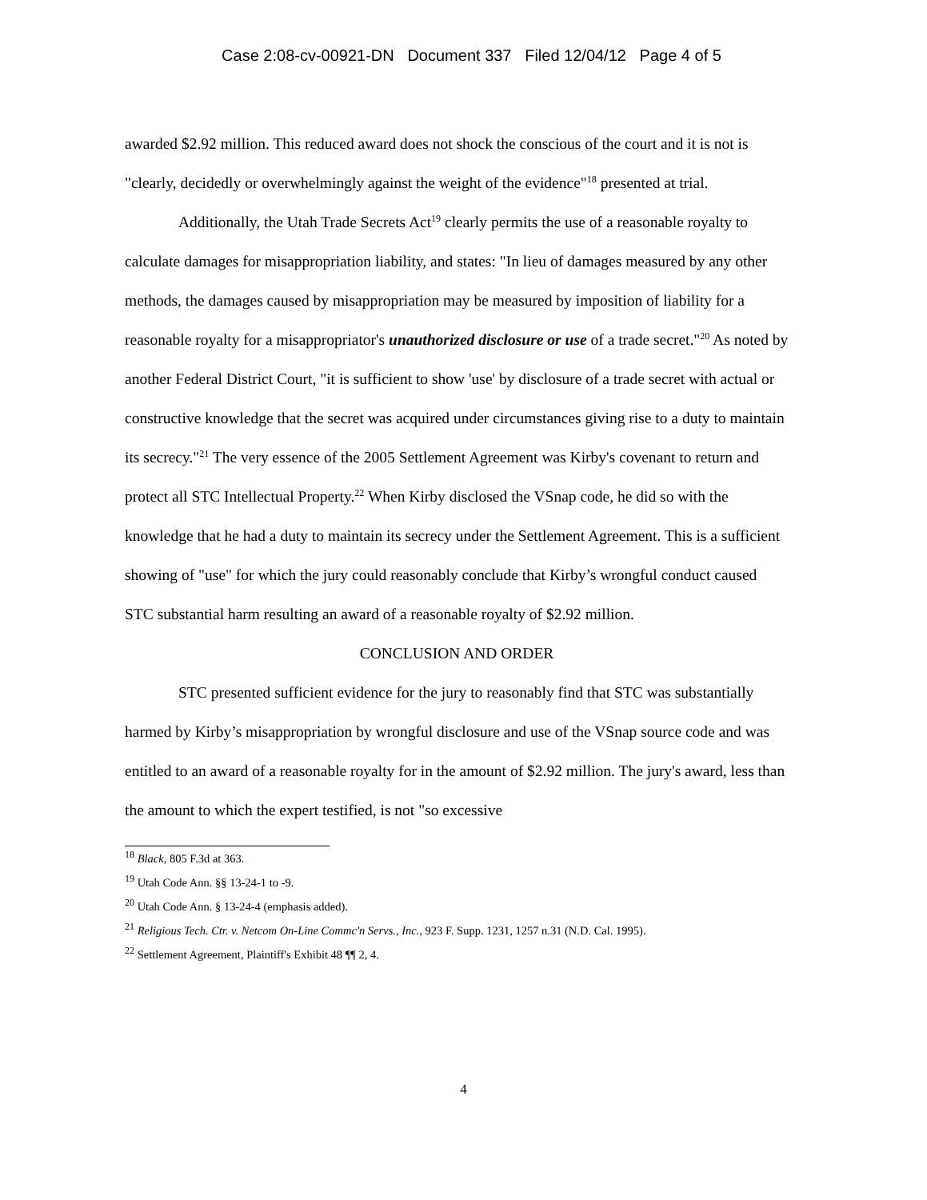Case 2:08-cv-00921-DN Document 337 Filed 12/04/12 Page 4 of 5
awarded $2.92 million. This reduced award does not shock the conscious of the court and it is not is "clearly, decidedly or overwhelmingly against the weight of the evidence"<sup>18</sup> presented at trial.
Additionally, the Utah Trade Secrets Act<sup>19</sup> clearly permits the use of a reasonable royalty to calculate damages for misappropriation liability, and states: "In lieu of damages measured by any other methods, the damages caused by misappropriation may be measured by imposition of liability for a reasonable royalty for a misappropriator's unauthorized disclosure or use of a trade secret."<sup>20</sup> As noted by another Federal District Court, "it is sufficient to show 'use' by disclosure of a trade secret with actual or constructive knowledge that the secret was acquired under circumstances giving rise to a duty to maintain its secrecy."<sup>21</sup> The very essence of the 2005 Settlement Agreement was Kirby's covenant to return and protect all STC Intellectual Property.<sup>22</sup> When Kirby disclosed the VSnap code, he did so with the knowledge that he had a duty to maintain its secrecy under the Settlement Agreement. This is a sufficient showing of "use" for which the jury could reasonably conclude that Kirby’s wrongful conduct caused STC substantial harm resulting an award of a reasonable royalty of $2.92 million.
CONCLUSION AND ORDER
STC presented sufficient evidence for the jury to reasonably find that STC was substantially harmed by Kirby’s misappropriation by wrongful disclosure and use of the VSnap source code and was entitled to an award of a reasonable royalty for in the amount of $2.92 million. The jury's award, less than the amount to which the expert testified, is not "so excessive
<sup>18</sup> Black, 805 F.3d at 363.
<sup>19</sup> Utah Code Ann. §§ 13-24-1 to -9.
<sup>20</sup> Utah Code Ann. § 13-24-4 (emphasis added).
<sup>21</sup> Religious Tech. Ctr. v. Netcom On-Line Commc'n Servs., Inc., 923 F. Supp. 1231, 1257 n.31 (N.D. Cal. 1995).
<sup>22</sup> Settlement Agreement, Plaintiff's Exhibit 48 ¶¶ 2, 4.
4